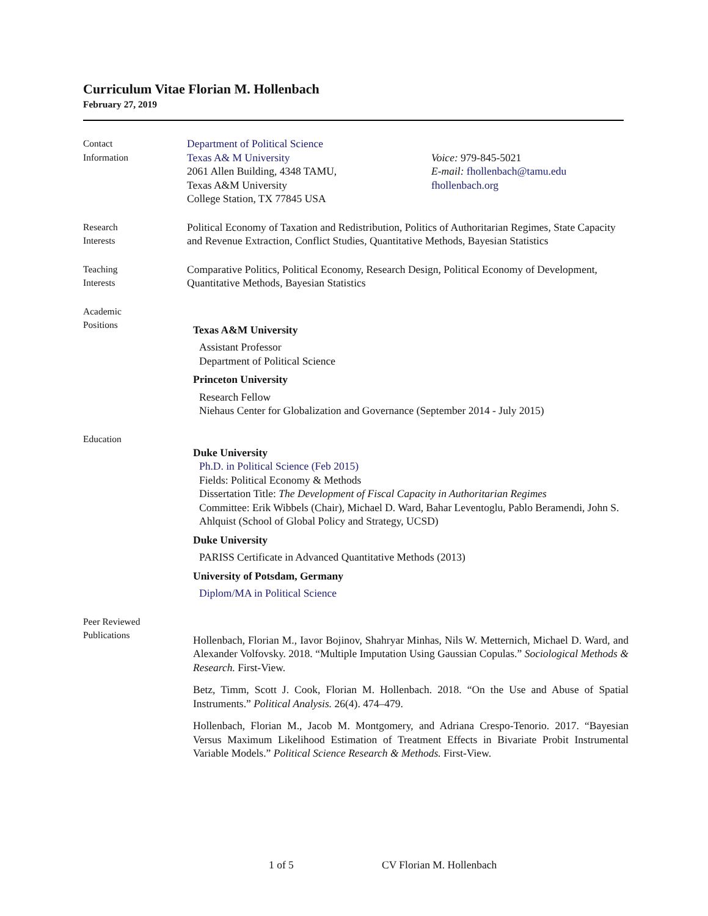Curriculum Vitae Florian M. Hollenbach
February 27, 2019
Contact
Information
Department of Political Science
Texas A& M University
2061 Allen Building, 4348 TAMU,
Texas A&M University
College Station, TX 77845 USA
Voice: 979-845-5021
E-mail: fhollenbach@tamu.edu
fhollenbach.org
Research
Interests
Political Economy of Taxation and Redistribution, Politics of Authoritarian Regimes, State Capacity and Revenue Extraction, Conflict Studies, Quantitative Methods, Bayesian Statistics
Teaching
Interests
Comparative Politics, Political Economy, Research Design, Political Economy of Development, Quantitative Methods, Bayesian Statistics
Academic
Positions
Texas A&M University
Assistant Professor
Department of Political Science
Princeton University
Research Fellow
Niehaus Center for Globalization and Governance (September 2014 - July 2015)
Education
Duke University
Ph.D. in Political Science (Feb 2015)
Fields: Political Economy & Methods
Dissertation Title: The Development of Fiscal Capacity in Authoritarian Regimes
Committee: Erik Wibbels (Chair), Michael D. Ward, Bahar Leventoglu, Pablo Beramendi, John S. Ahlquist (School of Global Policy and Strategy, UCSD)
Duke University
PARISS Certificate in Advanced Quantitative Methods (2013)
University of Potsdam, Germany
Diplom/MA in Political Science
Peer Reviewed
Publications
Hollenbach, Florian M., Iavor Bojinov, Shahryar Minhas, Nils W. Metternich, Michael D. Ward, and Alexander Volfovsky. 2018. “Multiple Imputation Using Gaussian Copulas.” Sociological Methods & Research. First-View.
Betz, Timm, Scott J. Cook, Florian M. Hollenbach. 2018. “On the Use and Abuse of Spatial Instruments.” Political Analysis. 26(4). 474–479.
Hollenbach, Florian M., Jacob M. Montgomery, and Adriana Crespo-Tenorio. 2017. “Bayesian Versus Maximum Likelihood Estimation of Treatment Effects in Bivariate Probit Instrumental Variable Models.” Political Science Research & Methods. First-View.
1 of 5 CV Florian M. Hollenbach